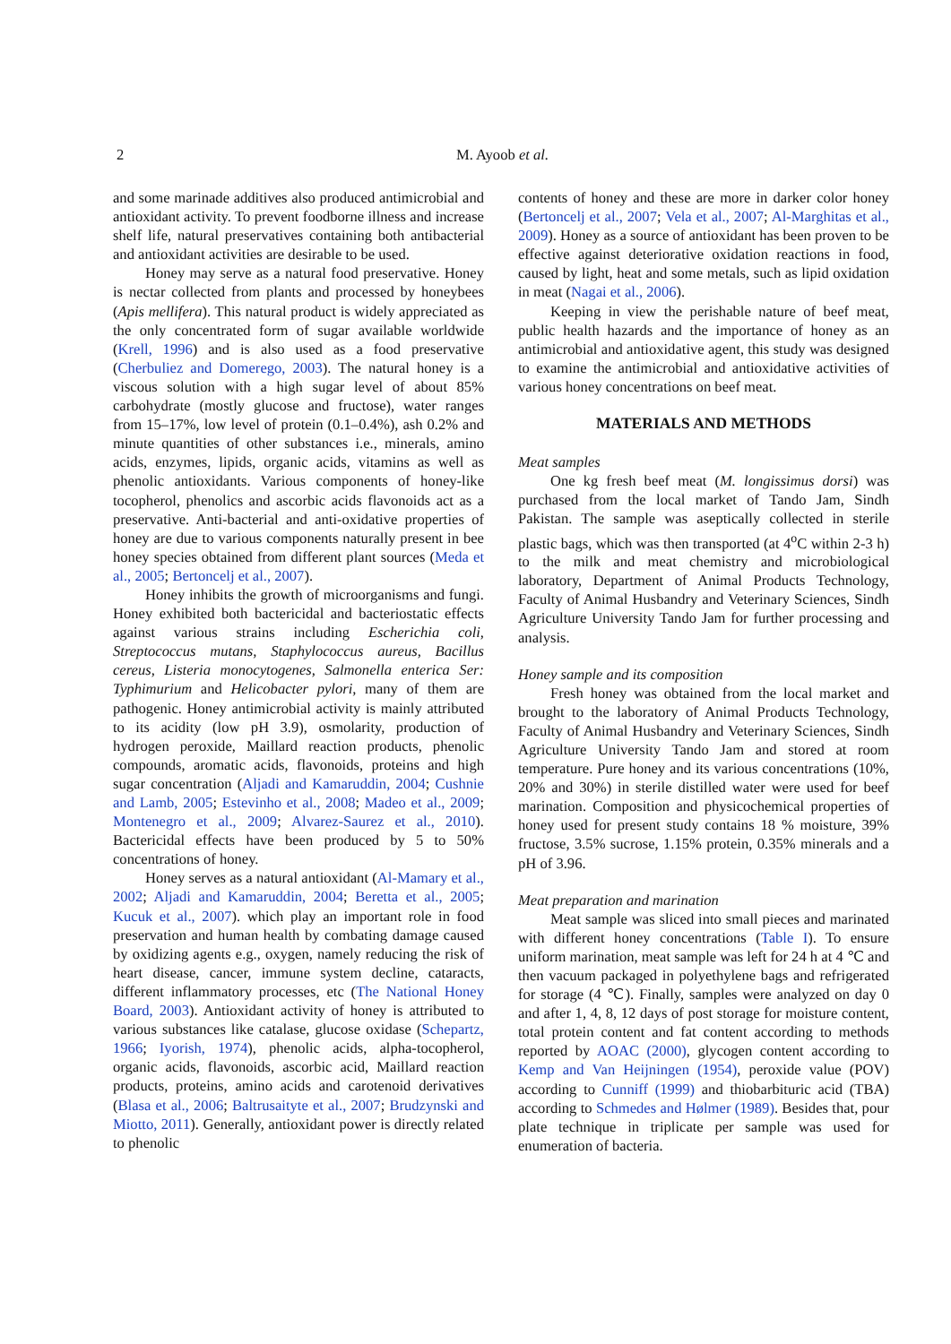2
M. Ayoob et al.
and some marinade additives also produced antimicrobial and antioxidant activity. To prevent foodborne illness and increase shelf life, natural preservatives containing both antibacterial and antioxidant activities are desirable to be used.
Honey may serve as a natural food preservative. Honey is nectar collected from plants and processed by honeybees (Apis mellifera). This natural product is widely appreciated as the only concentrated form of sugar available worldwide (Krell, 1996) and is also used as a food preservative (Cherbuliez and Domerego, 2003). The natural honey is a viscous solution with a high sugar level of about 85% carbohydrate (mostly glucose and fructose), water ranges from 15–17%, low level of protein (0.1–0.4%), ash 0.2% and minute quantities of other substances i.e., minerals, amino acids, enzymes, lipids, organic acids, vitamins as well as phenolic antioxidants. Various components of honey-like tocopherol, phenolics and ascorbic acids flavonoids act as a preservative. Anti-bacterial and anti-oxidative properties of honey are due to various components naturally present in bee honey species obtained from different plant sources (Meda et al., 2005; Bertoncelj et al., 2007).
Honey inhibits the growth of microorganisms and fungi. Honey exhibited both bactericidal and bacteriostatic effects against various strains including Escherichia coli, Streptococcus mutans, Staphylococcus aureus, Bacillus cereus, Listeria monocytogenes, Salmonella enterica Ser: Typhimurium and Helicobacter pylori, many of them are pathogenic. Honey antimicrobial activity is mainly attributed to its acidity (low pH 3.9), osmolarity, production of hydrogen peroxide, Maillard reaction products, phenolic compounds, aromatic acids, flavonoids, proteins and high sugar concentration (Aljadi and Kamaruddin, 2004; Cushnie and Lamb, 2005; Estevinho et al., 2008; Madeo et al., 2009; Montenegro et al., 2009; Alvarez-Saurez et al., 2010). Bactericidal effects have been produced by 5 to 50% concentrations of honey.
Honey serves as a natural antioxidant (Al-Mamary et al., 2002; Aljadi and Kamaruddin, 2004; Beretta et al., 2005; Kucuk et al., 2007). which play an important role in food preservation and human health by combating damage caused by oxidizing agents e.g., oxygen, namely reducing the risk of heart disease, cancer, immune system decline, cataracts, different inflammatory processes, etc (The National Honey Board, 2003). Antioxidant activity of honey is attributed to various substances like catalase, glucose oxidase (Schepartz, 1966; Iyorish, 1974), phenolic acids, alpha-tocopherol, organic acids, flavonoids, ascorbic acid, Maillard reaction products, proteins, amino acids and carotenoid derivatives (Blasa et al., 2006; Baltrusaityte et al., 2007; Brudzynski and Miotto, 2011). Generally, antioxidant power is directly related to phenolic
contents of honey and these are more in darker color honey (Bertoncelj et al., 2007; Vela et al., 2007; Al-Marghitas et al., 2009). Honey as a source of antioxidant has been proven to be effective against deteriorative oxidation reactions in food, caused by light, heat and some metals, such as lipid oxidation in meat (Nagai et al., 2006).
Keeping in view the perishable nature of beef meat, public health hazards and the importance of honey as an antimicrobial and antioxidative agent, this study was designed to examine the antimicrobial and antioxidative activities of various honey concentrations on beef meat.
MATERIALS AND METHODS
Meat samples
One kg fresh beef meat (M. longissimus dorsi) was purchased from the local market of Tando Jam, Sindh Pakistan. The sample was aseptically collected in sterile plastic bags, which was then transported (at 4<sup>o</sup>C within 2-3 h) to the milk and meat chemistry and microbiological laboratory, Department of Animal Products Technology, Faculty of Animal Husbandry and Veterinary Sciences, Sindh Agriculture University Tando Jam for further processing and analysis.
Honey sample and its composition
Fresh honey was obtained from the local market and brought to the laboratory of Animal Products Technology, Faculty of Animal Husbandry and Veterinary Sciences, Sindh Agriculture University Tando Jam and stored at room temperature. Pure honey and its various concentrations (10%, 20% and 30%) in sterile distilled water were used for beef marination. Composition and physicochemical properties of honey used for present study contains 18 % moisture, 39% fructose, 3.5% sucrose, 1.15% protein, 0.35% minerals and a pH of 3.96.
Meat preparation and marination
Meat sample was sliced into small pieces and marinated with different honey concentrations (Table I). To ensure uniform marination, meat sample was left for 24 h at 4 ℃ and then vacuum packaged in polyethylene bags and refrigerated for storage (4 ℃). Finally, samples were analyzed on day 0 and after 1, 4, 8, 12 days of post storage for moisture content, total protein content and fat content according to methods reported by AOAC (2000), glycogen content according to Kemp and Van Heijningen (1954), peroxide value (POV) according to Cunniff (1999) and thiobarbituric acid (TBA) according to Schmedes and Hølmer (1989). Besides that, pour plate technique in triplicate per sample was used for enumeration of bacteria.